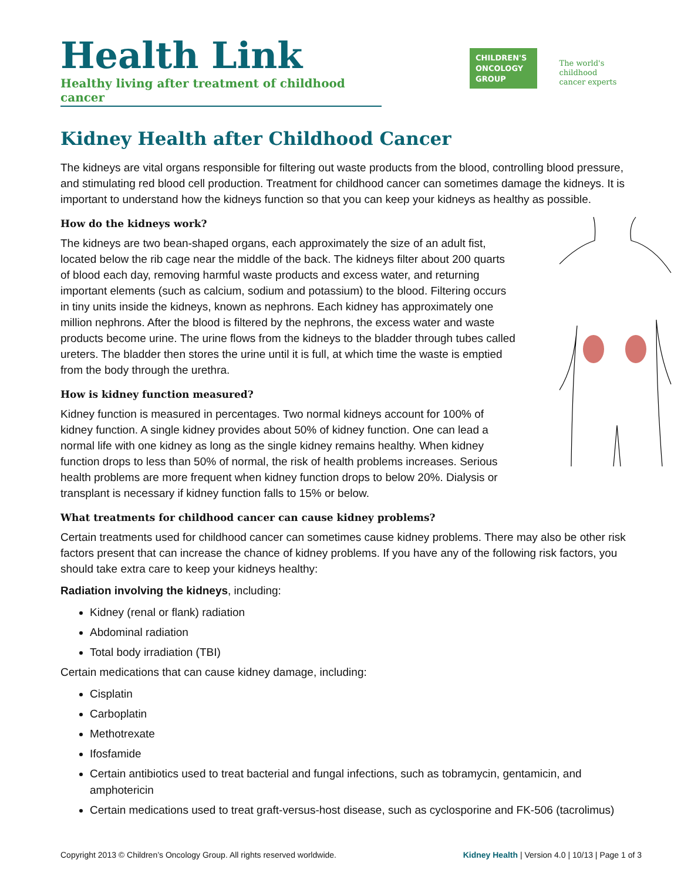Health Link
Healthy living after treatment of childhood cancer
CHILDREN'S
ONCOLOGY
GROUP
The world's childhood
cancer experts
Kidney Health after Childhood Cancer
The kidneys are vital organs responsible for filtering out waste products from the blood, controlling blood pressure, and stimulating red blood cell production. Treatment for childhood cancer can sometimes damage the kidneys. It is important to understand how the kidneys function so that you can keep your kidneys as healthy as possible.
How do the kidneys work?
The kidneys are two bean-shaped organs, each approximately the size of an adult fist, located below the rib cage near the middle of the back. The kidneys filter about 200 quarts of blood each day, removing harmful waste products and excess water, and returning important elements (such as calcium, sodium and potassium) to the blood. Filtering occurs in tiny units inside the kidneys, known as nephrons. Each kidney has approximately one million nephrons. After the blood is filtered by the nephrons, the excess water and waste products become urine. The urine flows from the kidneys to the bladder through tubes called ureters. The bladder then stores the urine until it is full, at which time the waste is emptied from the body through the urethra.
How is kidney function measured?
Kidney function is measured in percentages. Two normal kidneys account for 100% of kidney function. A single kidney provides about 50% of kidney function. One can lead a normal life with one kidney as long as the single kidney remains healthy. When kidney function drops to less than 50% of normal, the risk of health problems increases. Serious health problems are more frequent when kidney function drops to below 20%. Dialysis or transplant is necessary if kidney function falls to 15% or below.
What treatments for childhood cancer can cause kidney problems?
Certain treatments used for childhood cancer can sometimes cause kidney problems. There may also be other risk factors present that can increase the chance of kidney problems. If you have any of the following risk factors, you should take extra care to keep your kidneys healthy:
Radiation involving the kidneys, including:
Kidney (renal or flank) radiation
Abdominal radiation
Total body irradiation (TBI)
Certain medications that can cause kidney damage, including:
Cisplatin
Carboplatin
Methotrexate
Ifosfamide
Certain antibiotics used to treat bacterial and fungal infections, such as tobramycin, gentamicin, and amphotericin
Certain medications used to treat graft-versus-host disease, such as cyclosporine and FK-506 (tacrolimus)
Copyright 2013 © Children’s Oncology Group. All rights reserved worldwide. Kidney Health | Version 4.0 | 10/13 | Page 1 of 3